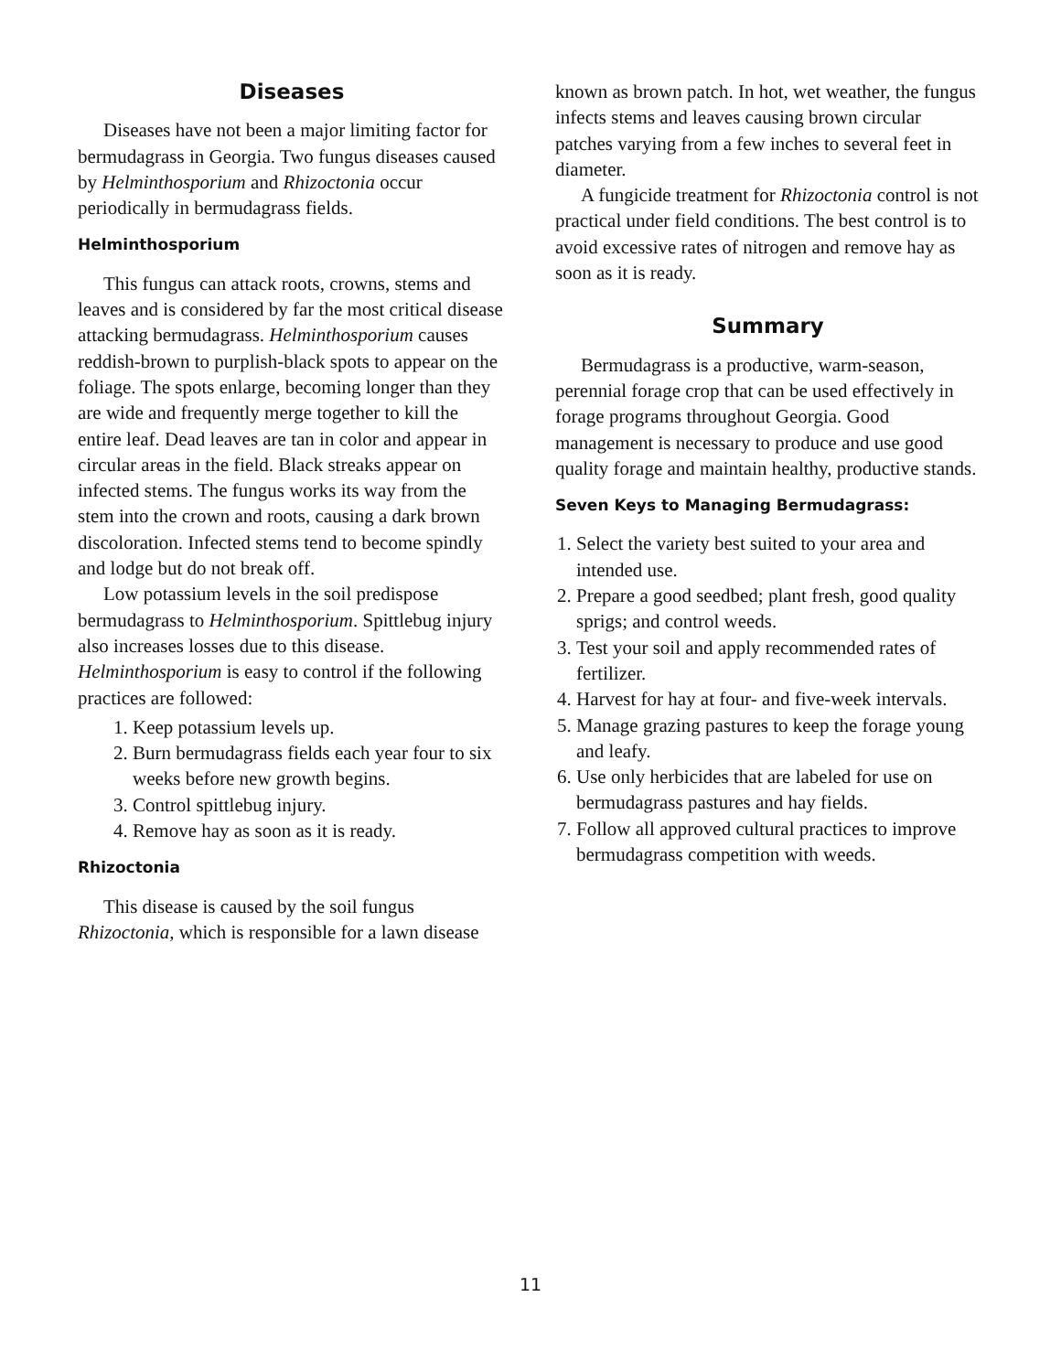Diseases
Diseases have not been a major limiting factor for bermudagrass in Georgia. Two fungus diseases caused by Helminthosporium and Rhizoctonia occur periodically in bermudagrass fields.
Helminthosporium
This fungus can attack roots, crowns, stems and leaves and is considered by far the most critical disease attacking bermudagrass. Helminthosporium causes reddish-brown to purplish-black spots to appear on the foliage. The spots enlarge, becoming longer than they are wide and frequently merge together to kill the entire leaf. Dead leaves are tan in color and appear in circular areas in the field. Black streaks appear on infected stems. The fungus works its way from the stem into the crown and roots, causing a dark brown discoloration. Infected stems tend to become spindly and lodge but do not break off.
Low potassium levels in the soil predispose bermudagrass to Helminthosporium. Spittlebug injury also increases losses due to this disease. Helminthosporium is easy to control if the following practices are followed:
1. Keep potassium levels up.
2. Burn bermudagrass fields each year four to six weeks before new growth begins.
3. Control spittlebug injury.
4. Remove hay as soon as it is ready.
Rhizoctonia
This disease is caused by the soil fungus Rhizoctonia, which is responsible for a lawn disease
known as brown patch. In hot, wet weather, the fungus infects stems and leaves causing brown circular patches varying from a few inches to several feet in diameter.
A fungicide treatment for Rhizoctonia control is not practical under field conditions. The best control is to avoid excessive rates of nitrogen and remove hay as soon as it is ready.
Summary
Bermudagrass is a productive, warm-season, perennial forage crop that can be used effectively in forage programs throughout Georgia. Good management is necessary to produce and use good quality forage and maintain healthy, productive stands.
Seven Keys to Managing Bermudagrass:
1. Select the variety best suited to your area and intended use.
2. Prepare a good seedbed; plant fresh, good quality sprigs; and control weeds.
3. Test your soil and apply recommended rates of fertilizer.
4. Harvest for hay at four- and five-week intervals.
5. Manage grazing pastures to keep the forage young and leafy.
6. Use only herbicides that are labeled for use on bermudagrass pastures and hay fields.
7. Follow all approved cultural practices to improve bermudagrass competition with weeds.
11